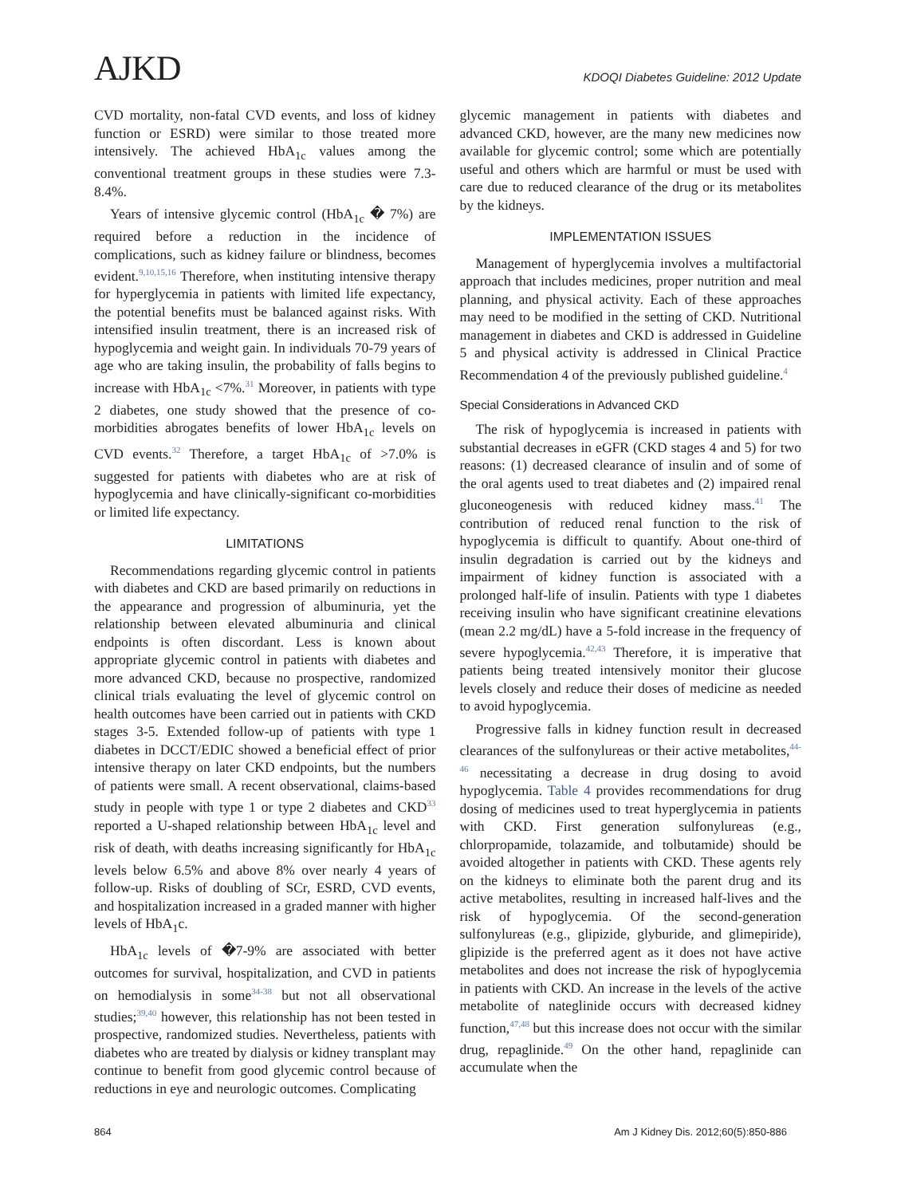AJKD
KDOQI Diabetes Guideline: 2012 Update
CVD mortality, non-fatal CVD events, and loss of kidney function or ESRD) were similar to those treated more intensively. The achieved HbA<sub>1c</sub> values among the conventional treatment groups in these studies were 7.3-8.4%.
Years of intensive glycemic control (HbA<sub>1c</sub> � 7%) are required before a reduction in the incidence of complications, such as kidney failure or blindness, becomes evident.<sup>9,10,15,16</sup> Therefore, when instituting intensive therapy for hyperglycemia in patients with limited life expectancy, the potential benefits must be balanced against risks. With intensified insulin treatment, there is an increased risk of hypoglycemia and weight gain. In individuals 70-79 years of age who are taking insulin, the probability of falls begins to increase with HbA<sub>1c</sub> <7%.<sup>31</sup> Moreover, in patients with type 2 diabetes, one study showed that the presence of co-morbidities abrogates benefits of lower HbA<sub>1c</sub> levels on CVD events.<sup>32</sup> Therefore, a target HbA<sub>1c</sub> of >7.0% is suggested for patients with diabetes who are at risk of hypoglycemia and have clinically-significant co-morbidities or limited life expectancy.
LIMITATIONS
Recommendations regarding glycemic control in patients with diabetes and CKD are based primarily on reductions in the appearance and progression of albuminuria, yet the relationship between elevated albuminuria and clinical endpoints is often discordant. Less is known about appropriate glycemic control in patients with diabetes and more advanced CKD, because no prospective, randomized clinical trials evaluating the level of glycemic control on health outcomes have been carried out in patients with CKD stages 3-5. Extended follow-up of patients with type 1 diabetes in DCCT/EDIC showed a beneficial effect of prior intensive therapy on later CKD endpoints, but the numbers of patients were small. A recent observational, claims-based study in people with type 1 or type 2 diabetes and CKD<sup>33</sup> reported a U-shaped relationship between HbA<sub>1c</sub> level and risk of death, with deaths increasing significantly for HbA<sub>1c</sub> levels below 6.5% and above 8% over nearly 4 years of follow-up. Risks of doubling of SCr, ESRD, CVD events, and hospitalization increased in a graded manner with higher levels of HbA<sub>1</sub>c.
HbA<sub>1c</sub> levels of �7-9% are associated with better outcomes for survival, hospitalization, and CVD in patients on hemodialysis in some<sup>34-38</sup> but not all observational studies;<sup>39,40</sup> however, this relationship has not been tested in prospective, randomized studies. Nevertheless, patients with diabetes who are treated by dialysis or kidney transplant may continue to benefit from good glycemic control because of reductions in eye and neurologic outcomes. Complicating
glycemic management in patients with diabetes and advanced CKD, however, are the many new medicines now available for glycemic control; some which are potentially useful and others which are harmful or must be used with care due to reduced clearance of the drug or its metabolites by the kidneys.
IMPLEMENTATION ISSUES
Management of hyperglycemia involves a multifactorial approach that includes medicines, proper nutrition and meal planning, and physical activity. Each of these approaches may need to be modified in the setting of CKD. Nutritional management in diabetes and CKD is addressed in Guideline 5 and physical activity is addressed in Clinical Practice Recommendation 4 of the previously published guideline.<sup>4</sup>
Special Considerations in Advanced CKD
The risk of hypoglycemia is increased in patients with substantial decreases in eGFR (CKD stages 4 and 5) for two reasons: (1) decreased clearance of insulin and of some of the oral agents used to treat diabetes and (2) impaired renal gluconeogenesis with reduced kidney mass.<sup>41</sup> The contribution of reduced renal function to the risk of hypoglycemia is difficult to quantify. About one-third of insulin degradation is carried out by the kidneys and impairment of kidney function is associated with a prolonged half-life of insulin. Patients with type 1 diabetes receiving insulin who have significant creatinine elevations (mean 2.2 mg/dL) have a 5-fold increase in the frequency of severe hypoglycemia.<sup>42,43</sup> Therefore, it is imperative that patients being treated intensively monitor their glucose levels closely and reduce their doses of medicine as needed to avoid hypoglycemia.
Progressive falls in kidney function result in decreased clearances of the sulfonylureas or their active metabolites,<sup>44-46</sup> necessitating a decrease in drug dosing to avoid hypoglycemia. Table 4 provides recommendations for drug dosing of medicines used to treat hyperglycemia in patients with CKD. First generation sulfonylureas (e.g., chlorpropamide, tolazamide, and tolbutamide) should be avoided altogether in patients with CKD. These agents rely on the kidneys to eliminate both the parent drug and its active metabolites, resulting in increased half-lives and the risk of hypoglycemia. Of the second-generation sulfonylureas (e.g., glipizide, glyburide, and glimepiride), glipizide is the preferred agent as it does not have active metabolites and does not increase the risk of hypoglycemia in patients with CKD. An increase in the levels of the active metabolite of nateglinide occurs with decreased kidney function,<sup>47,48</sup> but this increase does not occur with the similar drug, repaglinide.<sup>49</sup> On the other hand, repaglinide can accumulate when the
864 Am J Kidney Dis. 2012;60(5):850-886